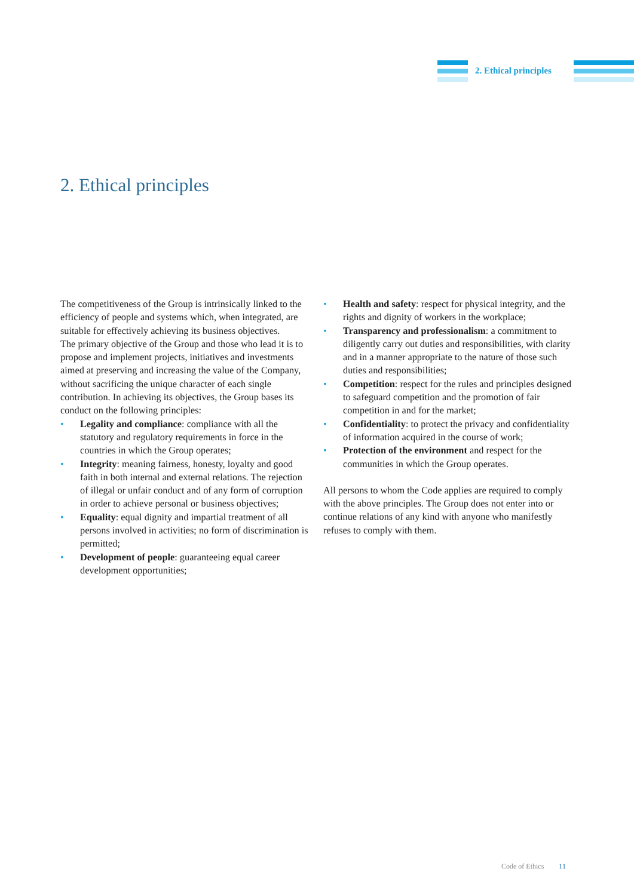2. Ethical principles
2. Ethical principles
The competitiveness of the Group is intrinsically linked to the efficiency of people and systems which, when integrated, are suitable for effectively achieving its business objectives.
The primary objective of the Group and those who lead it is to propose and implement projects, initiatives and investments aimed at preserving and increasing the value of the Company, without sacrificing the unique character of each single contribution. In achieving its objectives, the Group bases its conduct on the following principles:
• Legality and compliance: compliance with all the statutory and regulatory requirements in force in the countries in which the Group operates;
• Integrity: meaning fairness, honesty, loyalty and good faith in both internal and external relations. The rejection of illegal or unfair conduct and of any form of corruption in order to achieve personal or business objectives;
• Equality: equal dignity and impartial treatment of all persons involved in activities; no form of discrimination is permitted;
• Development of people: guaranteeing equal career development opportunities;
• Health and safety: respect for physical integrity, and the rights and dignity of workers in the workplace;
• Transparency and professionalism: a commitment to diligently carry out duties and responsibilities, with clarity and in a manner appropriate to the nature of those such duties and responsibilities;
• Competition: respect for the rules and principles designed to safeguard competition and the promotion of fair competition in and for the market;
• Confidentiality: to protect the privacy and confidentiality of information acquired in the course of work;
• Protection of the environment and respect for the communities in which the Group operates.
All persons to whom the Code applies are required to comply with the above principles. The Group does not enter into or continue relations of any kind with anyone who manifestly refuses to comply with them.
Code of Ethics 11